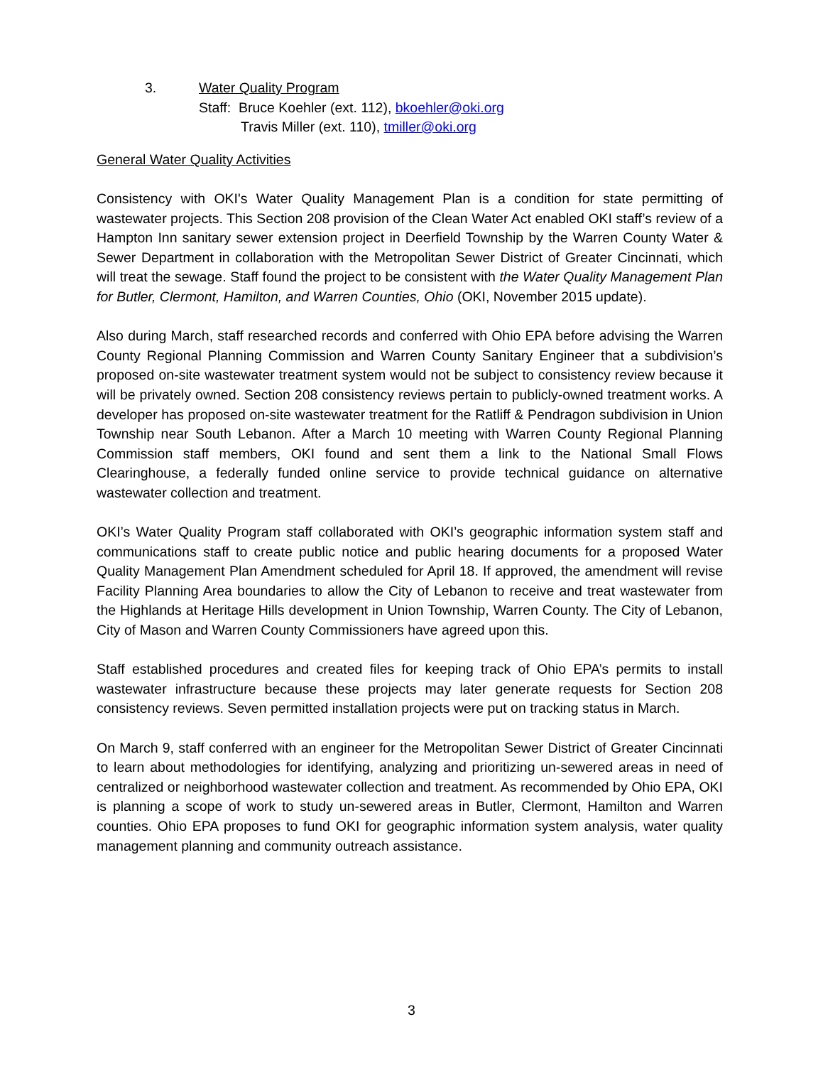3. Water Quality Program
Staff: Bruce Koehler (ext. 112), bkoehler@oki.org
Travis Miller (ext. 110), tmiller@oki.org
General Water Quality Activities
Consistency with OKI's Water Quality Management Plan is a condition for state permitting of wastewater projects. This Section 208 provision of the Clean Water Act enabled OKI staff’s review of a Hampton Inn sanitary sewer extension project in Deerfield Township by the Warren County Water & Sewer Department in collaboration with the Metropolitan Sewer District of Greater Cincinnati, which will treat the sewage. Staff found the project to be consistent with the Water Quality Management Plan for Butler, Clermont, Hamilton, and Warren Counties, Ohio (OKI, November 2015 update).
Also during March, staff researched records and conferred with Ohio EPA before advising the Warren County Regional Planning Commission and Warren County Sanitary Engineer that a subdivision’s proposed on-site wastewater treatment system would not be subject to consistency review because it will be privately owned. Section 208 consistency reviews pertain to publicly-owned treatment works. A developer has proposed on-site wastewater treatment for the Ratliff & Pendragon subdivision in Union Township near South Lebanon. After a March 10 meeting with Warren County Regional Planning Commission staff members, OKI found and sent them a link to the National Small Flows Clearinghouse, a federally funded online service to provide technical guidance on alternative wastewater collection and treatment.
OKI’s Water Quality Program staff collaborated with OKI’s geographic information system staff and communications staff to create public notice and public hearing documents for a proposed Water Quality Management Plan Amendment scheduled for April 18. If approved, the amendment will revise Facility Planning Area boundaries to allow the City of Lebanon to receive and treat wastewater from the Highlands at Heritage Hills development in Union Township, Warren County. The City of Lebanon, City of Mason and Warren County Commissioners have agreed upon this.
Staff established procedures and created files for keeping track of Ohio EPA’s permits to install wastewater infrastructure because these projects may later generate requests for Section 208 consistency reviews. Seven permitted installation projects were put on tracking status in March.
On March 9, staff conferred with an engineer for the Metropolitan Sewer District of Greater Cincinnati to learn about methodologies for identifying, analyzing and prioritizing un-sewered areas in need of centralized or neighborhood wastewater collection and treatment. As recommended by Ohio EPA, OKI is planning a scope of work to study un-sewered areas in Butler, Clermont, Hamilton and Warren counties. Ohio EPA proposes to fund OKI for geographic information system analysis, water quality management planning and community outreach assistance.
3